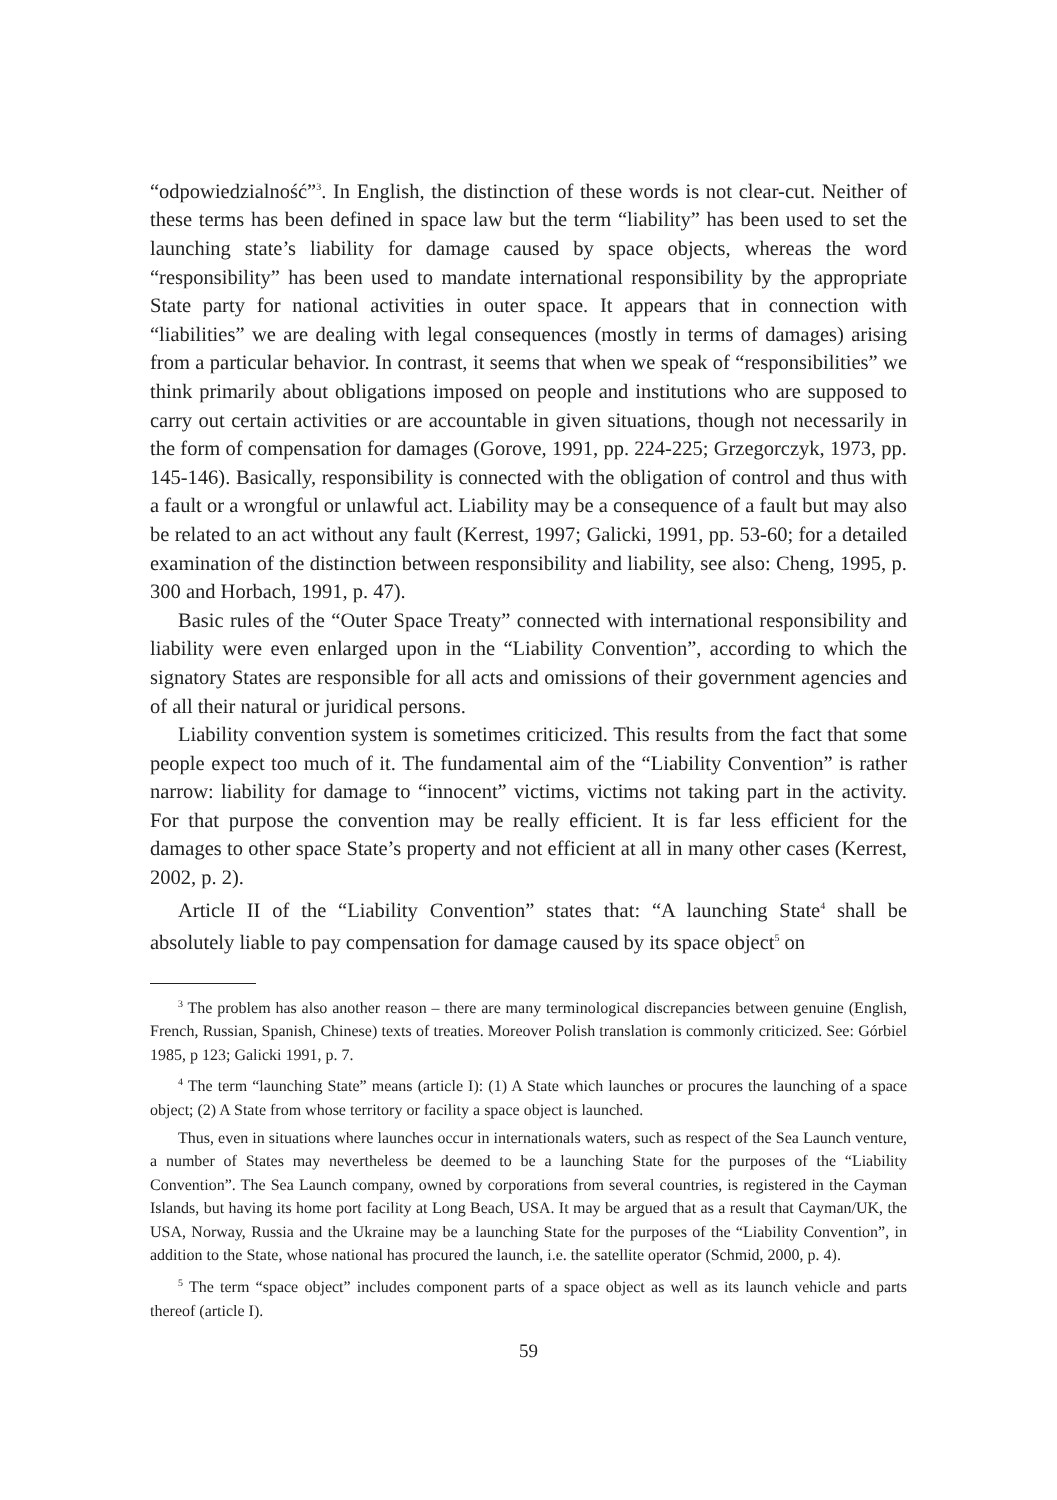“odpowiedzialność”<sup>3</sup>. In English, the distinction of these words is not clear-cut. Neither of these terms has been defined in space law but the term “liability” has been used to set the launching state’s liability for damage caused by space objects, whereas the word “responsibility” has been used to mandate international responsibility by the appropriate State party for national activities in outer space. It appears that in connection with “liabilities” we are dealing with legal consequences (mostly in terms of damages) arising from a particular behavior. In contrast, it seems that when we speak of “responsibilities” we think primarily about obligations imposed on people and institutions who are supposed to carry out certain activities or are accountable in given situations, though not necessarily in the form of compensation for damages (Gorove, 1991, pp. 224-225; Grzegorczyk, 1973, pp. 145-146). Basically, responsibility is connected with the obligation of control and thus with a fault or a wrongful or unlawful act. Liability may be a consequence of a fault but may also be related to an act without any fault (Kerrest, 1997; Galicki, 1991, pp. 53-60; for a detailed examination of the distinction between responsibility and liability, see also: Cheng, 1995, p. 300 and Horbach, 1991, p. 47).
Basic rules of the “Outer Space Treaty” connected with international responsibility and liability were even enlarged upon in the “Liability Convention”, according to which the signatory States are responsible for all acts and omissions of their government agencies and of all their natural or juridical persons.
Liability convention system is sometimes criticized. This results from the fact that some people expect too much of it. The fundamental aim of the “Liability Convention” is rather narrow: liability for damage to “innocent” victims, victims not taking part in the activity. For that purpose the convention may be really efficient. It is far less efficient for the damages to other space State’s property and not efficient at all in many other cases (Kerrest, 2002, p. 2).
Article II of the “Liability Convention” states that: “A launching State<sup>4</sup> shall be absolutely liable to pay compensation for damage caused by its space object<sup>5</sup> on
<sup>3</sup> The problem has also another reason – there are many terminological discrepancies between genuine (English, French, Russian, Spanish, Chinese) texts of treaties. Moreover Polish translation is commonly criticized. See: Górbiel 1985, p 123; Galicki 1991, p. 7.
<sup>4</sup> The term “launching State” means (article I): (1) A State which launches or procures the launching of a space object; (2) A State from whose territory or facility a space object is launched.
Thus, even in situations where launches occur in internationals waters, such as respect of the Sea Launch venture, a number of States may nevertheless be deemed to be a launching State for the purposes of the “Liability Convention”. The Sea Launch company, owned by corporations from several countries, is registered in the Cayman Islands, but having its home port facility at Long Beach, USA. It may be argued that as a result that Cayman/UK, the USA, Norway, Russia and the Ukraine may be a launching State for the purposes of the “Liability Convention”, in addition to the State, whose national has procured the launch, i.e. the satellite operator (Schmid, 2000, p. 4).
<sup>5</sup> The term “space object” includes component parts of a space object as well as its launch vehicle and parts thereof (article I).
59